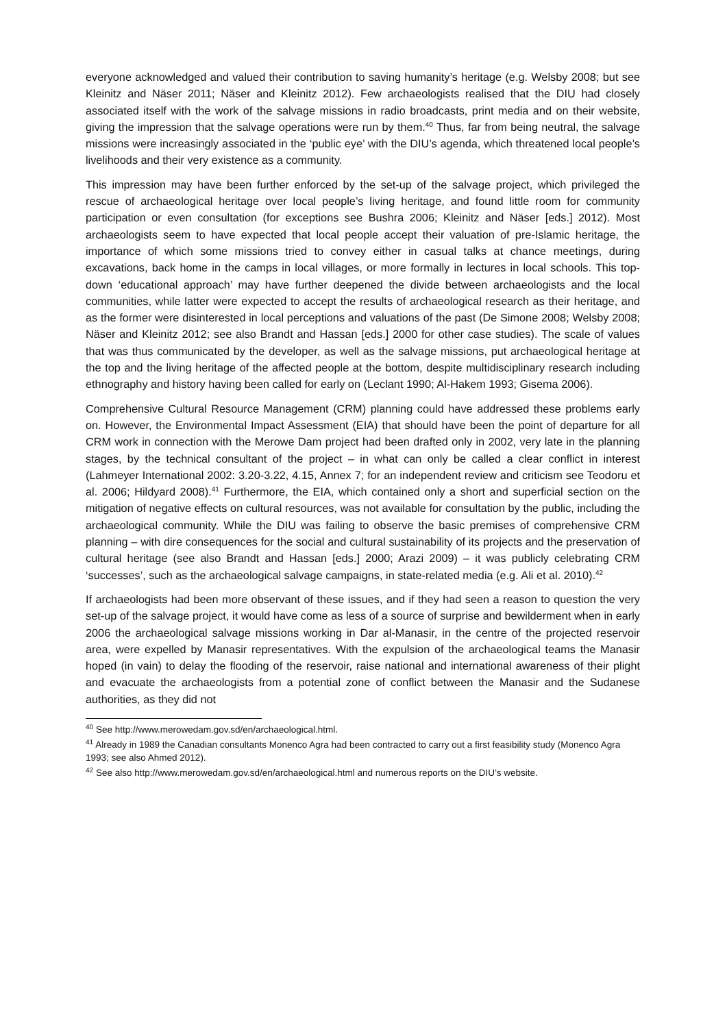everyone acknowledged and valued their contribution to saving humanity’s heritage (e.g. Welsby 2008; but see Kleinitz and Näser 2011; Näser and Kleinitz 2012). Few archaeologists realised that the DIU had closely associated itself with the work of the salvage missions in radio broadcasts, print media and on their website, giving the impression that the salvage operations were run by them.<sup>40</sup> Thus, far from being neutral, the salvage missions were increasingly associated in the ‘public eye’ with the DIU’s agenda, which threatened local people’s livelihoods and their very existence as a community.
This impression may have been further enforced by the set-up of the salvage project, which privileged the rescue of archaeological heritage over local people’s living heritage, and found little room for community participation or even consultation (for exceptions see Bushra 2006; Kleinitz and Näser [eds.] 2012). Most archaeologists seem to have expected that local people accept their valuation of pre-Islamic heritage, the importance of which some missions tried to convey either in casual talks at chance meetings, during excavations, back home in the camps in local villages, or more formally in lectures in local schools. This top-down ‘educational approach’ may have further deepened the divide between archaeologists and the local communities, while latter were expected to accept the results of archaeological research as their heritage, and as the former were disinterested in local perceptions and valuations of the past (De Simone 2008; Welsby 2008; Näser and Kleinitz 2012; see also Brandt and Hassan [eds.] 2000 for other case studies). The scale of values that was thus communicated by the developer, as well as the salvage missions, put archaeological heritage at the top and the living heritage of the affected people at the bottom, despite multidisciplinary research including ethnography and history having been called for early on (Leclant 1990; Al-Hakem 1993; Gisema 2006).
Comprehensive Cultural Resource Management (CRM) planning could have addressed these problems early on. However, the Environmental Impact Assessment (EIA) that should have been the point of departure for all CRM work in connection with the Merowe Dam project had been drafted only in 2002, very late in the planning stages, by the technical consultant of the project – in what can only be called a clear conflict in interest (Lahmeyer International 2002: 3.20-3.22, 4.15, Annex 7; for an independent review and criticism see Teodoru et al. 2006; Hildyard 2008).<sup>41</sup> Furthermore, the EIA, which contained only a short and superficial section on the mitigation of negative effects on cultural resources, was not available for consultation by the public, including the archaeological community. While the DIU was failing to observe the basic premises of comprehensive CRM planning – with dire consequences for the social and cultural sustainability of its projects and the preservation of cultural heritage (see also Brandt and Hassan [eds.] 2000; Arazi 2009) – it was publicly celebrating CRM ‘successes’, such as the archaeological salvage campaigns, in state-related media (e.g. Ali et al. 2010).<sup>42</sup>
If archaeologists had been more observant of these issues, and if they had seen a reason to question the very set-up of the salvage project, it would have come as less of a source of surprise and bewilderment when in early 2006 the archaeological salvage missions working in Dar al-Manasir, in the centre of the projected reservoir area, were expelled by Manasir representatives. With the expulsion of the archaeological teams the Manasir hoped (in vain) to delay the flooding of the reservoir, raise national and international awareness of their plight and evacuate the archaeologists from a potential zone of conflict between the Manasir and the Sudanese authorities, as they did not
<sup>40</sup> See http://www.merowedam.gov.sd/en/archaeological.html.
<sup>41</sup> Already in 1989 the Canadian consultants Monenco Agra had been contracted to carry out a first feasibility study (Monenco Agra 1993; see also Ahmed 2012).
<sup>42</sup> See also http://www.merowedam.gov.sd/en/archaeological.html and numerous reports on the DIU’s website.